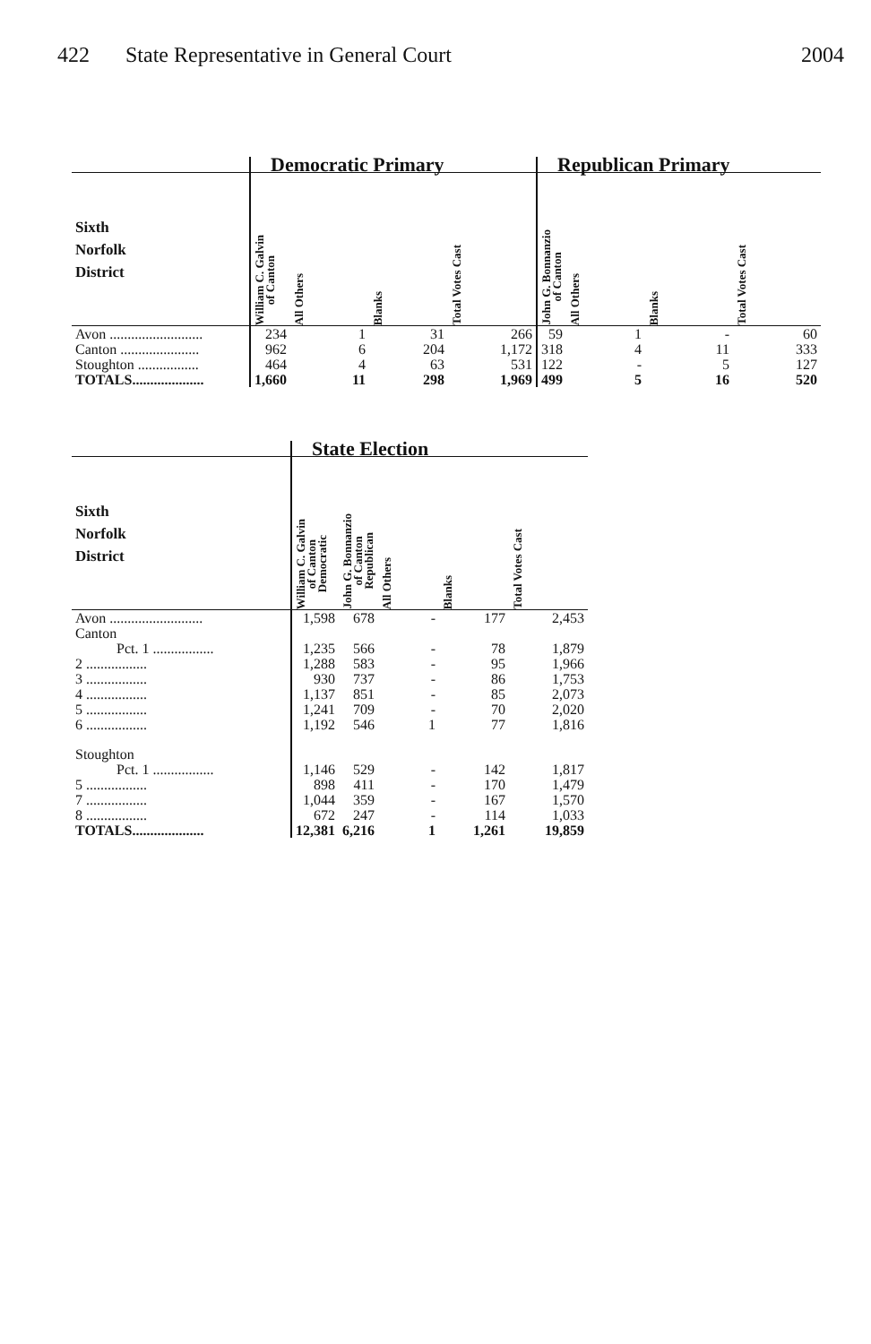422 State Representative in General Court
2004
| | Democratic Primary | | | | Republican Primary | | | |
| --- | --- | --- | --- | --- | --- | --- | --- | --- |
| Sixth Norfolk District | William C. Galvin of Canton | All Others | Blanks | Total Votes Cast | John G. Bonnanzio of Canton | All Others | Blanks | Total Votes Cast |
| Avon .......................... | 234 | 1 | 31 | 266 | 59 | 1 | - | 60 |
| Canton ...................... | 962 | 6 | 204 | 1,172 | 318 | 4 | 11 | 333 |
| Stoughton ................. | 464 | 4 | 63 | 531 | 122 | - | 5 | 127 |
| TOTALS.................... | 1,660 | 11 | 298 | 1,969 | 499 | 5 | 16 | 520 |
| | State Election | | | | |
| --- | --- | --- | --- | --- | --- |
| Sixth Norfolk District | William C. Galvin of Canton Democratic | John G. Bonnanzio of Canton Republican | All Others | Blanks | Total Votes Cast |
| Avon .......................... | 1,598 | 678 | - | 177 | 2,453 |
| Canton | | | | | |
| Pct. 1 ................. | 1,235 | 566 | - | 78 | 1,879 |
| 2 ................. | 1,288 | 583 | - | 95 | 1,966 |
| 3 ................. | 930 | 737 | - | 86 | 1,753 |
| 4 ................. | 1,137 | 851 | - | 85 | 2,073 |
| 5 ................. | 1,241 | 709 | - | 70 | 2,020 |
| 6 ................. | 1,192 | 546 | 1 | 77 | 1,816 |
| Stoughton | | | | | |
| Pct. 1 ................. | 1,146 | 529 | - | 142 | 1,817 |
| 5 ................. | 898 | 411 | - | 170 | 1,479 |
| 7 ................. | 1,044 | 359 | - | 167 | 1,570 |
| 8 ................. | 672 | 247 | - | 114 | 1,033 |
| TOTALS.................... | 12,381 | 6,216 | 1 | 1,261 | 19,859 |